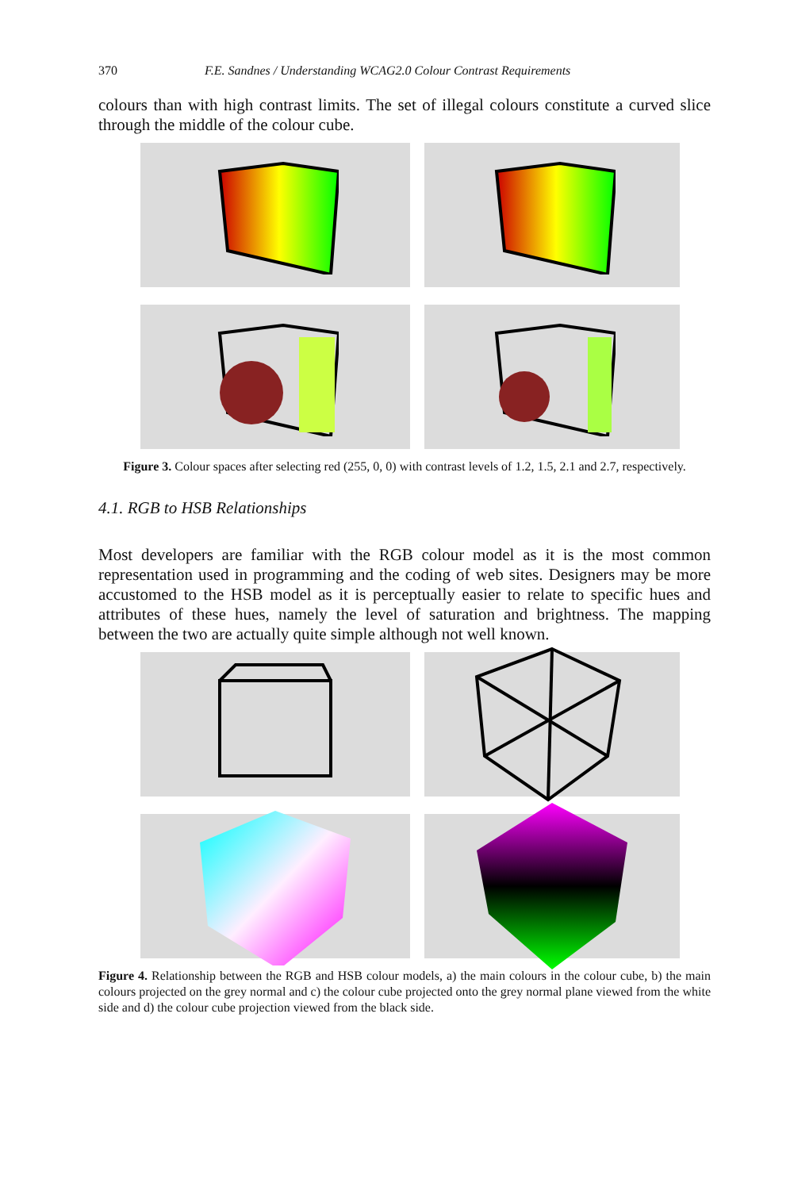370 F.E. Sandnes / Understanding WCAG2.0 Colour Contrast Requirements
colours than with high contrast limits. The set of illegal colours constitute a curved slice through the middle of the colour cube.
Figure 3. Colour spaces after selecting red (255, 0, 0) with contrast levels of 1.2, 1.5, 2.1 and 2.7, respectively.
4.1. RGB to HSB Relationships
Most developers are familiar with the RGB colour model as it is the most common representation used in programming and the coding of web sites. Designers may be more accustomed to the HSB model as it is perceptually easier to relate to specific hues and attributes of these hues, namely the level of saturation and brightness. The mapping between the two are actually quite simple although not well known.
Figure 4. Relationship between the RGB and HSB colour models, a) the main colours in the colour cube, b) the main colours projected on the grey normal and c) the colour cube projected onto the grey normal plane viewed from the white side and d) the colour cube projection viewed from the black side.